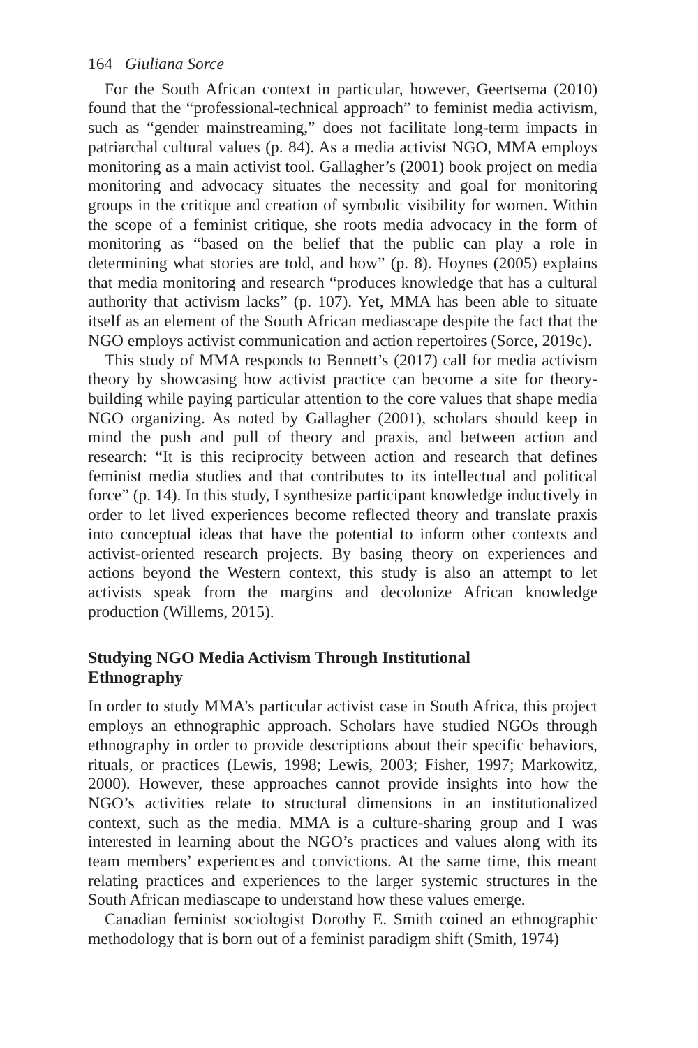164 Giuliana Sorce
For the South African context in particular, however, Geertsema (2010) found that the “professional-technical approach” to feminist media activism, such as “gender mainstreaming,” does not facilitate long-term impacts in patriarchal cultural values (p. 84). As a media activist NGO, MMA employs monitoring as a main activist tool. Gallagher’s (2001) book project on media monitoring and advocacy situates the necessity and goal for monitoring groups in the critique and creation of symbolic visibility for women. Within the scope of a feminist critique, she roots media advocacy in the form of monitoring as “based on the belief that the public can play a role in determining what stories are told, and how” (p. 8). Hoynes (2005) explains that media monitoring and research “produces knowledge that has a cultural authority that activism lacks” (p. 107). Yet, MMA has been able to situate itself as an element of the South African mediascape despite the fact that the NGO employs activist communication and action repertoires (Sorce, 2019c).
This study of MMA responds to Bennett’s (2017) call for media activism theory by showcasing how activist practice can become a site for theory-building while paying particular attention to the core values that shape media NGO organizing. As noted by Gallagher (2001), scholars should keep in mind the push and pull of theory and praxis, and between action and research: “It is this reciprocity between action and research that defines feminist media studies and that contributes to its intellectual and political force” (p. 14). In this study, I synthesize participant knowledge inductively in order to let lived experiences become reflected theory and translate praxis into conceptual ideas that have the potential to inform other contexts and activist-oriented research projects. By basing theory on experiences and actions beyond the Western context, this study is also an attempt to let activists speak from the margins and decolonize African knowledge production (Willems, 2015).
Studying NGO Media Activism Through Institutional
Ethnography
In order to study MMA’s particular activist case in South Africa, this project employs an ethnographic approach. Scholars have studied NGOs through ethnography in order to provide descriptions about their specific behaviors, rituals, or practices (Lewis, 1998; Lewis, 2003; Fisher, 1997; Markowitz, 2000). However, these approaches cannot provide insights into how the NGO’s activities relate to structural dimensions in an institutionalized context, such as the media. MMA is a culture-sharing group and I was interested in learning about the NGO’s practices and values along with its team members’ experiences and convictions. At the same time, this meant relating practices and experiences to the larger systemic structures in the South African mediascape to understand how these values emerge.
Canadian feminist sociologist Dorothy E. Smith coined an ethnographic methodology that is born out of a feminist paradigm shift (Smith, 1974)